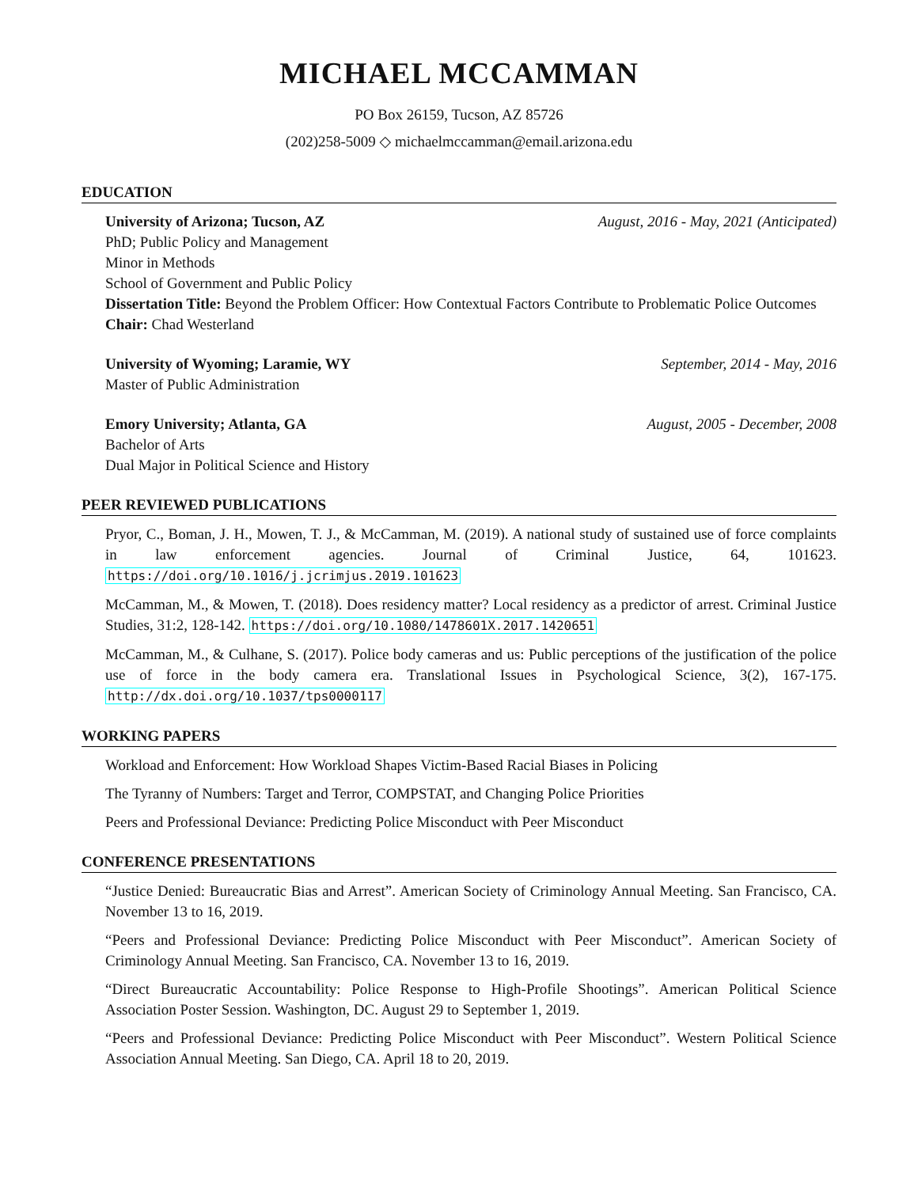MICHAEL MCCAMMAN
PO Box 26159, Tucson, AZ 85726
(202)258-5009 ◇ michaelmccamman@email.arizona.edu
EDUCATION
University of Arizona; Tucson, AZ August, 2016 - May, 2021 (Anticipated)
PhD; Public Policy and Management
Minor in Methods
School of Government and Public Policy
Dissertation Title: Beyond the Problem Officer: How Contextual Factors Contribute to Problematic Police Outcomes
Chair: Chad Westerland
University of Wyoming; Laramie, WY September, 2014 - May, 2016
Master of Public Administration
Emory University; Atlanta, GA August, 2005 - December, 2008
Bachelor of Arts
Dual Major in Political Science and History
PEER REVIEWED PUBLICATIONS
Pryor, C., Boman, J. H., Mowen, T. J., & McCamman, M. (2019). A national study of sustained use of force complaints in law enforcement agencies. Journal of Criminal Justice, 64, 101623. https://doi.org/10.1016/j.jcrimjus.2019.101623
McCamman, M., & Mowen, T. (2018). Does residency matter? Local residency as a predictor of arrest. Criminal Justice Studies, 31:2, 128-142. https://doi.org/10.1080/1478601X.2017.1420651
McCamman, M., & Culhane, S. (2017). Police body cameras and us: Public perceptions of the justification of the police use of force in the body camera era. Translational Issues in Psychological Science, 3(2), 167-175. http://dx.doi.org/10.1037/tps0000117
WORKING PAPERS
Workload and Enforcement: How Workload Shapes Victim-Based Racial Biases in Policing
The Tyranny of Numbers: Target and Terror, COMPSTAT, and Changing Police Priorities
Peers and Professional Deviance: Predicting Police Misconduct with Peer Misconduct
CONFERENCE PRESENTATIONS
“Justice Denied: Bureaucratic Bias and Arrest”. American Society of Criminology Annual Meeting. San Francisco, CA. November 13 to 16, 2019.
“Peers and Professional Deviance: Predicting Police Misconduct with Peer Misconduct”. American Society of Criminology Annual Meeting. San Francisco, CA. November 13 to 16, 2019.
“Direct Bureaucratic Accountability: Police Response to High-Profile Shootings”. American Political Science Association Poster Session. Washington, DC. August 29 to September 1, 2019.
“Peers and Professional Deviance: Predicting Police Misconduct with Peer Misconduct”. Western Political Science Association Annual Meeting. San Diego, CA. April 18 to 20, 2019.